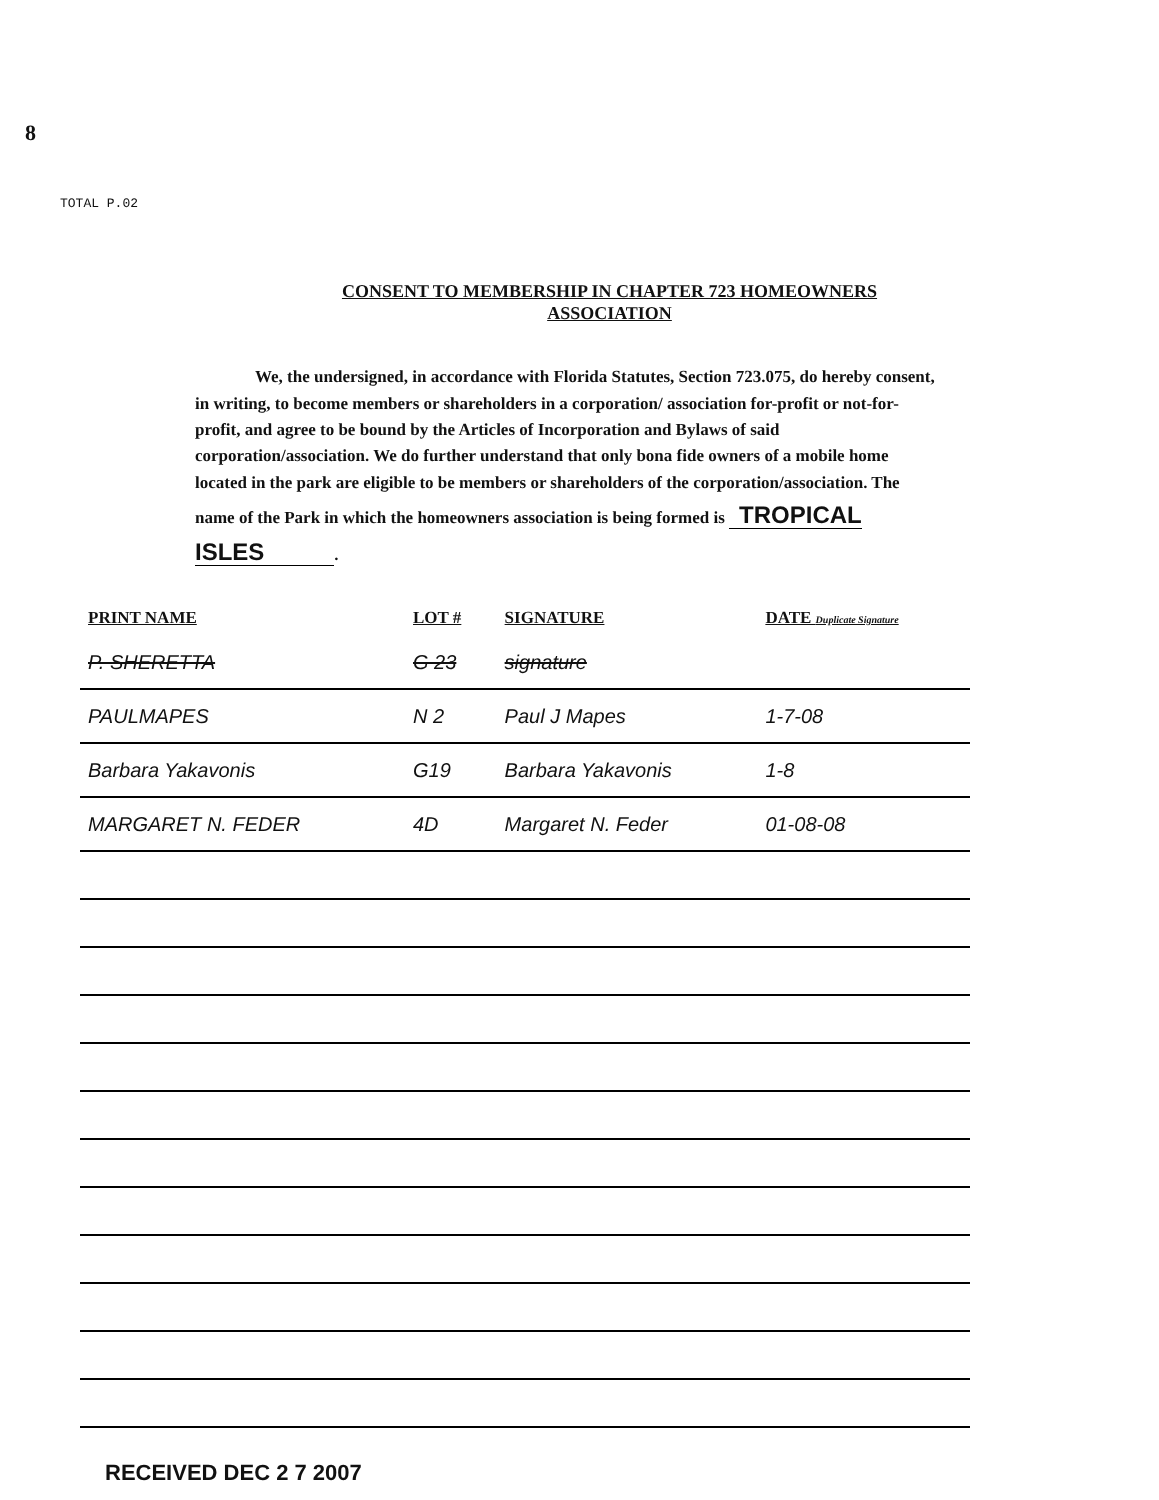8
TOTAL P.02
CONSENT TO MEMBERSHIP IN CHAPTER 723 HOMEOWNERS
ASSOCIATION
We, the undersigned, in accordance with Florida Statutes, Section 723.075, do hereby consent, in writing, to become members or shareholders in a corporation/ association for-profit or not-for-profit, and agree to be bound by the Articles of Incorporation and Bylaws of said corporation/association. We do further understand that only bona fide owners of a mobile home located in the park are eligible to be members or shareholders of the corporation/association. The name of the Park in which the homeowners association is being formed is TROPICAL ISLES.
| PRINT NAME | LOT # | SIGNATURE | DATE Duplicate Signature |
| --- | --- | --- | --- |
| P. SHERETTA | G 23 | signature | |
| PAULMAPES | N 2 | Paul J Mapes | 1-7-08 |
| Barbara Yakavonis | G19 | Barbara Yakavonis | 1-8 |
| MARGARET N. FEDER | 4D | Margaret N. Feder | 01-08-08 |
RECEIVED DEC 2 7 2007